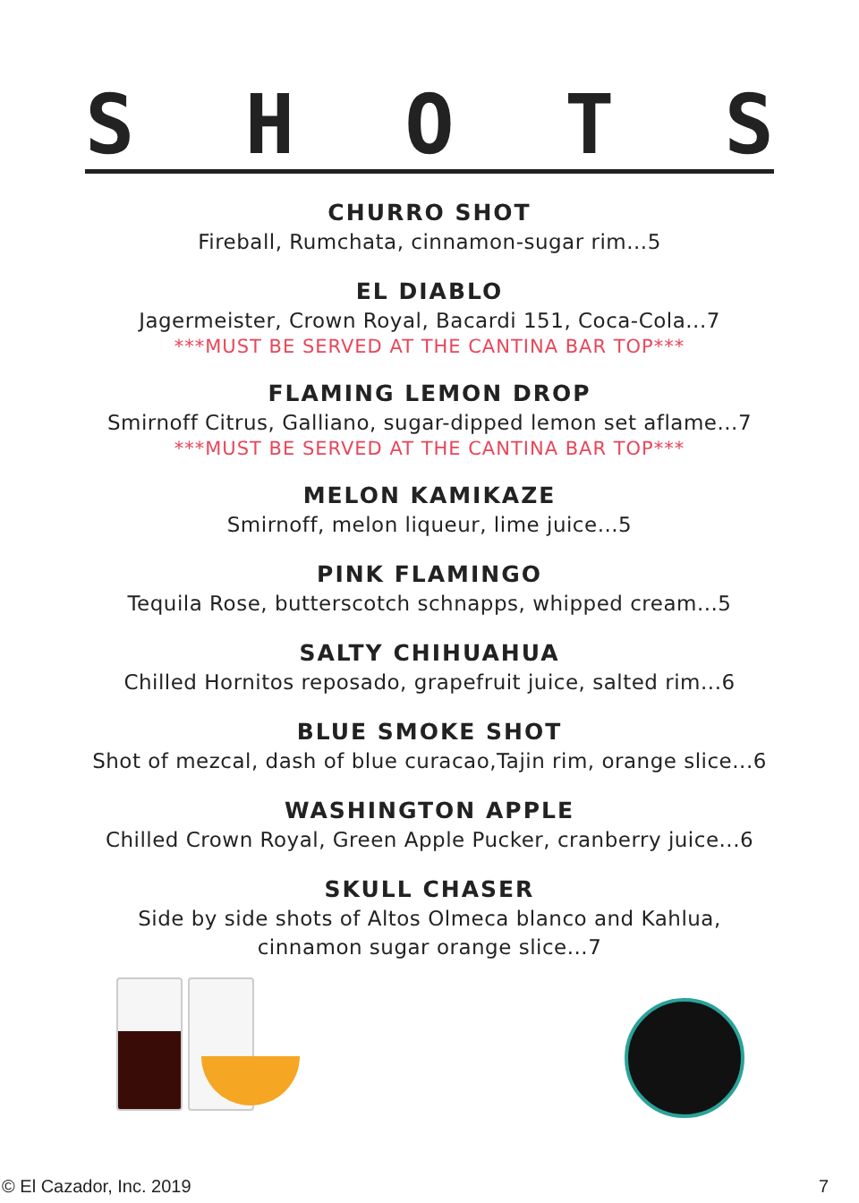S H O T S
CHURRO SHOT
Fireball, Rumchata, cinnamon-sugar rim...5
EL DIABLO
Jagermeister, Crown Royal, Bacardi 151, Coca-Cola...7
***MUST BE SERVED AT THE CANTINA BAR TOP***
FLAMING LEMON DROP
Smirnoff Citrus, Galliano, sugar-dipped lemon set aflame...7
***MUST BE SERVED AT THE CANTINA BAR TOP***
MELON KAMIKAZE
Smirnoff, melon liqueur, lime juice...5
PINK FLAMINGO
Tequila Rose, butterscotch schnapps, whipped cream...5
SALTY CHIHUAHUA
Chilled Hornitos reposado, grapefruit juice, salted rim...6
BLUE SMOKE SHOT
Shot of mezcal, dash of blue curacao,Tajin rim, orange slice...6
WASHINGTON APPLE
Chilled Crown Royal, Green Apple Pucker, cranberry juice...6
SKULL CHASER
Side by side shots of Altos Olmeca blanco and Kahlua,
cinnamon sugar orange slice...7
© El Cazador, Inc. 2019 7